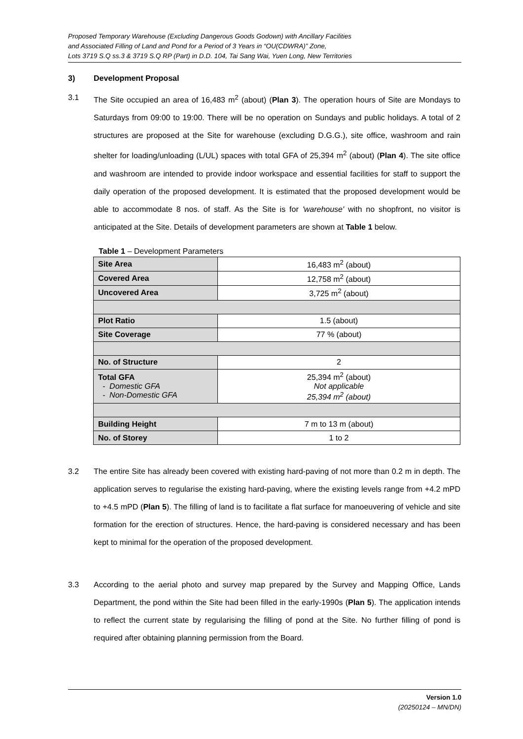Proposed Temporary Warehouse (Excluding Dangerous Goods Godown) with Ancillary Facilities
and Associated Filling of Land and Pond for a Period of 3 Years in “OU(CDWRA)” Zone,
Lots 3719 S.Q ss.3 & 3719 S.Q RP (Part) in D.D. 104, Tai Sang Wai, Yuen Long, New Territories
3) Development Proposal
3.1 The Site occupied an area of 16,483 m<sup>2</sup> (about) (Plan 3). The operation hours of Site are Mondays to Saturdays from 09:00 to 19:00. There will be no operation on Sundays and public holidays. A total of 2 structures are proposed at the Site for warehouse (excluding D.G.G.), site office, washroom and rain shelter for loading/unloading (L/UL) spaces with total GFA of 25,394 m<sup>2</sup> (about) (Plan 4). The site office and washroom are intended to provide indoor workspace and essential facilities for staff to support the daily operation of the proposed development. It is estimated that the proposed development would be able to accommodate 8 nos. of staff. As the Site is for 'warehouse' with no shopfront, no visitor is anticipated at the Site. Details of development parameters are shown at Table 1 below.
Table 1 – Development Parameters
| Site Area | 16,483 m<sup>2</sup> (about) |
| Covered Area | 12,758 m<sup>2</sup> (about) |
| Uncovered Area | 3,725 m<sup>2</sup> (about) |
| Plot Ratio | 1.5 (about) |
| Site Coverage | 77 % (about) |
| No. of Structure | 2 |
| Total GFA - Domestic GFA - Non-Domestic GFA | 25,394 m<sup>2</sup> (about) Not applicable 25,394 m<sup>2</sup> (about) |
| Building Height | 7 m to 13 m (about) |
| No. of Storey | 1 to 2 |
3.2 The entire Site has already been covered with existing hard-paving of not more than 0.2 m in depth. The application serves to regularise the existing hard-paving, where the existing levels range from +4.2 mPD to +4.5 mPD (Plan 5). The filling of land is to facilitate a flat surface for manoeuvering of vehicle and site formation for the erection of structures. Hence, the hard-paving is considered necessary and has been kept to minimal for the operation of the proposed development.
3.3 According to the aerial photo and survey map prepared by the Survey and Mapping Office, Lands Department, the pond within the Site had been filled in the early-1990s (Plan 5). The application intends to reflect the current state by regularising the filling of pond at the Site. No further filling of pond is required after obtaining planning permission from the Board.
Version 1.0
(20250124 – MN/DN)